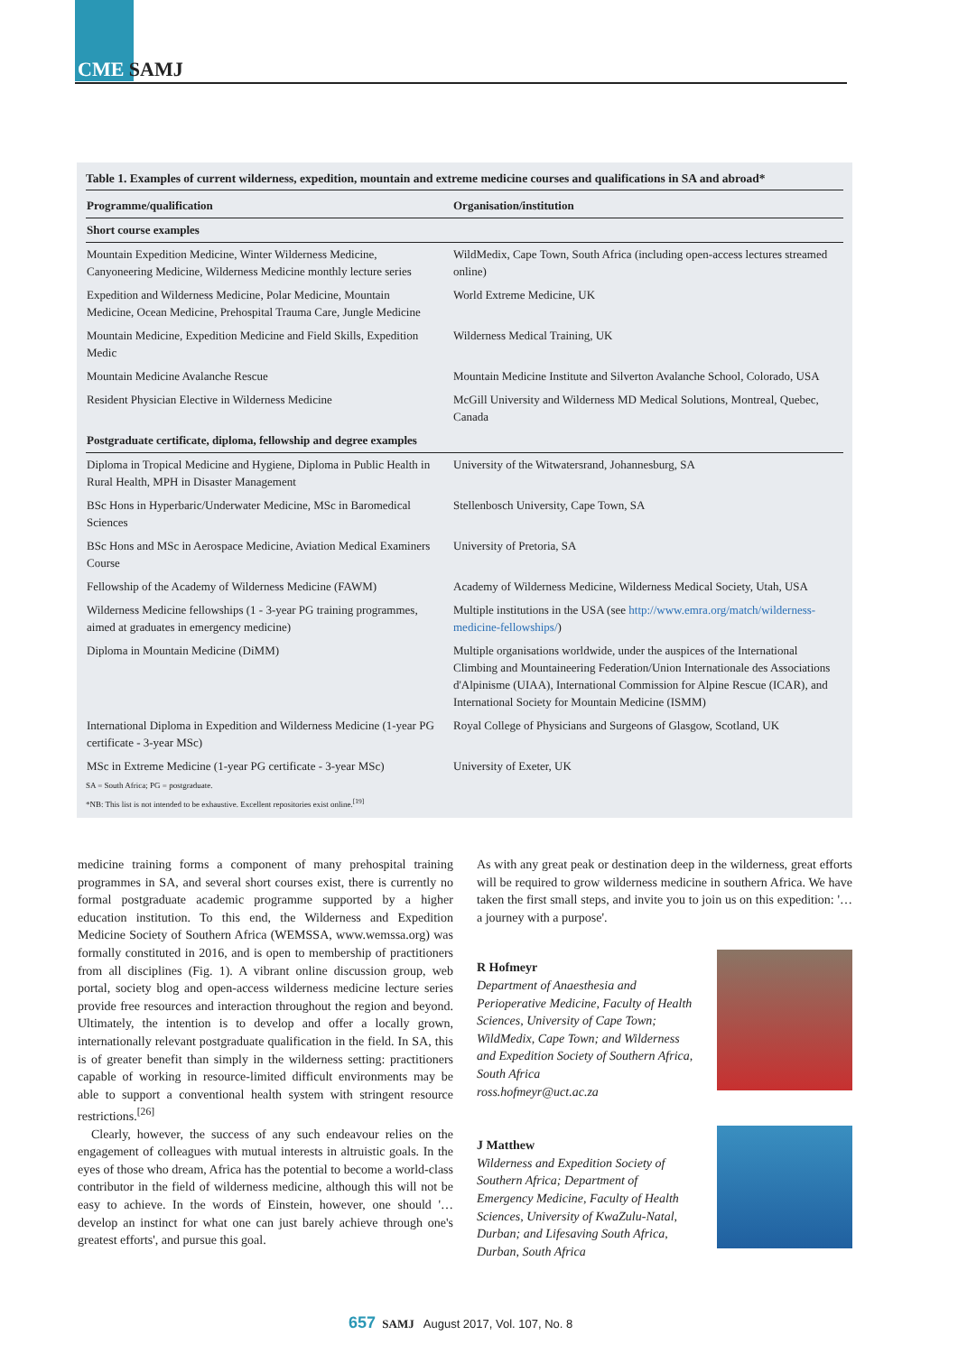CME SAMJ
Table 1. Examples of current wilderness, expedition, mountain and extreme medicine courses and qualifications in SA and abroad*
| Programme/qualification | Organisation/institution |
| --- | --- |
| Short course examples | |
| Mountain Expedition Medicine, Winter Wilderness Medicine, Canyoneering Medicine, Wilderness Medicine monthly lecture series | WildMedix, Cape Town, South Africa (including open-access lectures streamed online) |
| Expedition and Wilderness Medicine, Polar Medicine, Mountain Medicine, Ocean Medicine, Prehospital Trauma Care, Jungle Medicine | World Extreme Medicine, UK |
| Mountain Medicine, Expedition Medicine and Field Skills, Expedition Medic | Wilderness Medical Training, UK |
| Mountain Medicine Avalanche Rescue | Mountain Medicine Institute and Silverton Avalanche School, Colorado, USA |
| Resident Physician Elective in Wilderness Medicine | McGill University and Wilderness MD Medical Solutions, Montreal, Quebec, Canada |
| Postgraduate certificate, diploma, fellowship and degree examples | |
| Diploma in Tropical Medicine and Hygiene, Diploma in Public Health in Rural Health, MPH in Disaster Management | University of the Witwatersrand, Johannesburg, SA |
| BSc Hons in Hyperbaric/Underwater Medicine, MSc in Baromedical Sciences | Stellenbosch University, Cape Town, SA |
| BSc Hons and MSc in Aerospace Medicine, Aviation Medical Examiners Course | University of Pretoria, SA |
| Fellowship of the Academy of Wilderness Medicine (FAWM) | Academy of Wilderness Medicine, Wilderness Medical Society, Utah, USA |
| Wilderness Medicine fellowships (1 - 3-year PG training programmes, aimed at graduates in emergency medicine) | Multiple institutions in the USA (see http://www.emra.org/match/wilderness-medicine-fellowships/ ) |
| Diploma in Mountain Medicine (DiMM) | Multiple organisations worldwide, under the auspices of the International Climbing and Mountaineering Federation/Union Internationale des Associations d'Alpinisme (UIAA), International Commission for Alpine Rescue (ICAR), and International Society for Mountain Medicine (ISMM) |
| International Diploma in Expedition and Wilderness Medicine (1-year PG certificate - 3-year MSc) | Royal College of Physicians and Surgeons of Glasgow, Scotland, UK |
| MSc in Extreme Medicine (1-year PG certificate - 3-year MSc) | University of Exeter, UK |
SA = South Africa; PG = postgraduate.
*NB: This list is not intended to be exhaustive. Excellent repositories exist online.<sup>[19]</sup>
medicine training forms a component of many prehospital training programmes in SA, and several short courses exist, there is currently no formal postgraduate academic programme supported by a higher education institution. To this end, the Wilderness and Expedition Medicine Society of Southern Africa (WEMSSA, www.wemssa.org) was formally constituted in 2016, and is open to membership of practitioners from all disciplines (Fig. 1). A vibrant online discussion group, web portal, society blog and open-access wilderness medicine lecture series provide free resources and interaction throughout the region and beyond. Ultimately, the intention is to develop and offer a locally grown, internationally relevant postgraduate qualification in the field. In SA, this is of greater benefit than simply in the wilderness setting: practitioners capable of working in resource-limited difficult environments may be able to support a conventional health system with stringent resource restrictions.<sup>[26]</sup>
Clearly, however, the success of any such endeavour relies on the engagement of colleagues with mutual interests in altruistic goals. In the eyes of those who dream, Africa has the potential to become a world-class contributor in the field of wilderness medicine, although this will not be easy to achieve. In the words of Einstein, however, one should '… develop an instinct for what one can just barely achieve through one's greatest efforts', and pursue this goal.
As with any great peak or destination deep in the wilderness, great efforts will be required to grow wilderness medicine in southern Africa. We have taken the first small steps, and invite you to join us on this expedition: '… a journey with a purpose'.
R Hofmeyr
Department of Anaesthesia and Perioperative Medicine, Faculty of Health Sciences, University of Cape Town; WildMedix, Cape Town; and Wilderness and Expedition Society of Southern Africa, South Africa
ross.hofmeyr@uct.ac.za
J Matthew
Wilderness and Expedition Society of Southern Africa; Department of Emergency Medicine, Faculty of Health Sciences, University of KwaZulu-Natal, Durban; and Lifesaving South Africa, Durban, South Africa
657 SAMJ August 2017, Vol. 107, No. 8